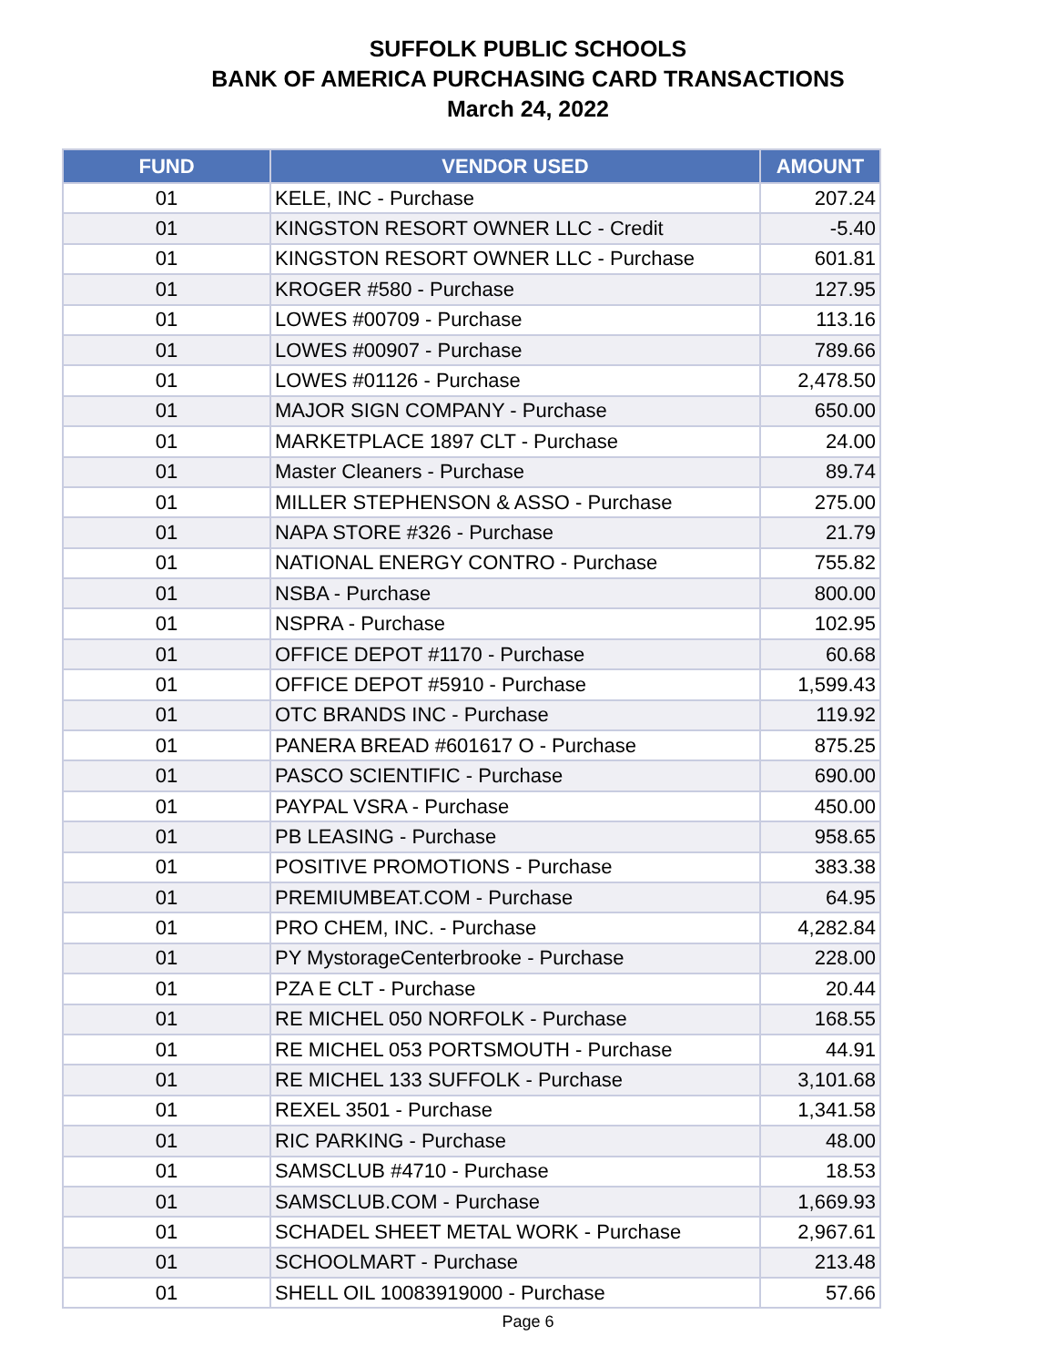SUFFOLK PUBLIC SCHOOLS
BANK OF AMERICA PURCHASING CARD TRANSACTIONS
March 24, 2022
| FUND | VENDOR USED | AMOUNT |
| --- | --- | --- |
| 01 | KELE, INC - Purchase | 207.24 |
| 01 | KINGSTON RESORT OWNER LLC - Credit | -5.40 |
| 01 | KINGSTON RESORT OWNER LLC - Purchase | 601.81 |
| 01 | KROGER #580 - Purchase | 127.95 |
| 01 | LOWES #00709 - Purchase | 113.16 |
| 01 | LOWES #00907 - Purchase | 789.66 |
| 01 | LOWES #01126 - Purchase | 2,478.50 |
| 01 | MAJOR SIGN COMPANY - Purchase | 650.00 |
| 01 | MARKETPLACE 1897 CLT - Purchase | 24.00 |
| 01 | Master Cleaners - Purchase | 89.74 |
| 01 | MILLER STEPHENSON & ASSO - Purchase | 275.00 |
| 01 | NAPA STORE #326 - Purchase | 21.79 |
| 01 | NATIONAL ENERGY CONTRO - Purchase | 755.82 |
| 01 | NSBA - Purchase | 800.00 |
| 01 | NSPRA - Purchase | 102.95 |
| 01 | OFFICE DEPOT #1170 - Purchase | 60.68 |
| 01 | OFFICE DEPOT #5910 - Purchase | 1,599.43 |
| 01 | OTC BRANDS INC - Purchase | 119.92 |
| 01 | PANERA BREAD #601617 O - Purchase | 875.25 |
| 01 | PASCO SCIENTIFIC - Purchase | 690.00 |
| 01 | PAYPAL VSRA - Purchase | 450.00 |
| 01 | PB LEASING - Purchase | 958.65 |
| 01 | POSITIVE PROMOTIONS - Purchase | 383.38 |
| 01 | PREMIUMBEAT.COM - Purchase | 64.95 |
| 01 | PRO CHEM, INC. - Purchase | 4,282.84 |
| 01 | PY MystorageCenterbrooke - Purchase | 228.00 |
| 01 | PZA E CLT - Purchase | 20.44 |
| 01 | RE MICHEL 050 NORFOLK - Purchase | 168.55 |
| 01 | RE MICHEL 053 PORTSMOUTH - Purchase | 44.91 |
| 01 | RE MICHEL 133 SUFFOLK - Purchase | 3,101.68 |
| 01 | REXEL 3501 - Purchase | 1,341.58 |
| 01 | RIC PARKING - Purchase | 48.00 |
| 01 | SAMSCLUB #4710 - Purchase | 18.53 |
| 01 | SAMSCLUB.COM - Purchase | 1,669.93 |
| 01 | SCHADEL SHEET METAL WORK - Purchase | 2,967.61 |
| 01 | SCHOOLMART - Purchase | 213.48 |
| 01 | SHELL OIL 10083919000 - Purchase | 57.66 |
Page 6